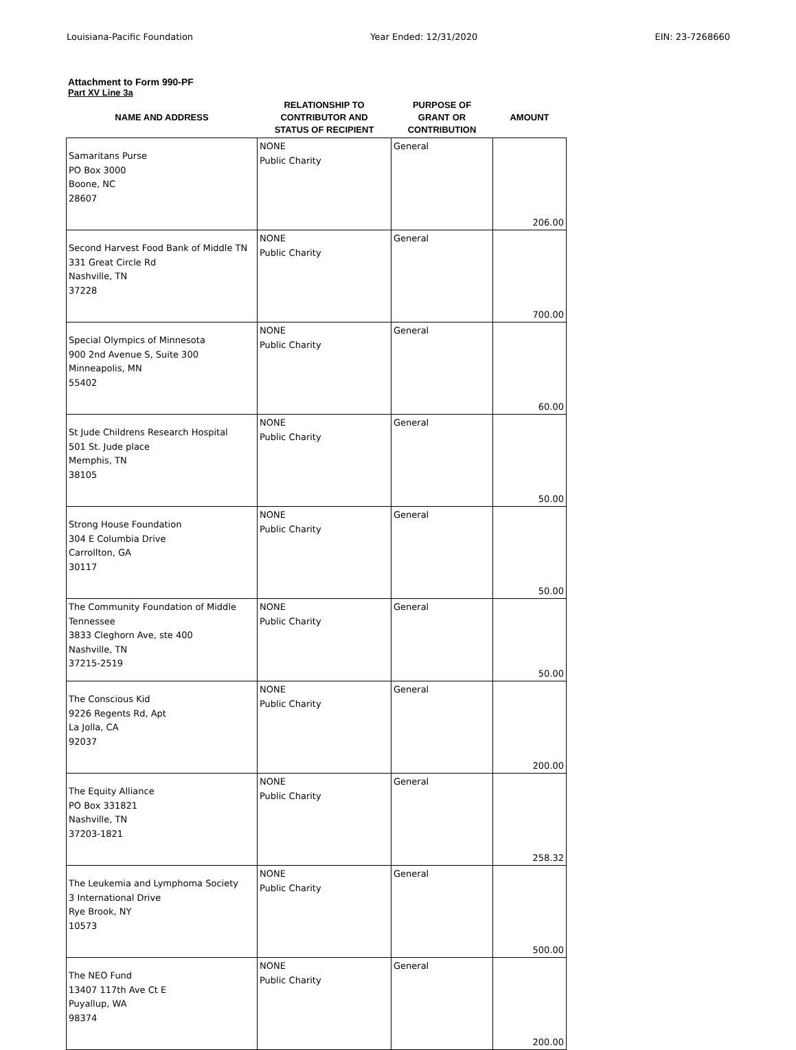Louisiana-Pacific Foundation Year Ended: 12/31/2020 EIN: 23-7268660
Attachment to Form 990-PF
Part XV Line 3a
| NAME AND ADDRESS | RELATIONSHIP TO CONTRIBUTOR AND STATUS OF RECIPIENT | PURPOSE OF GRANT OR CONTRIBUTION | AMOUNT |
| --- | --- | --- | --- |
| Samaritans Purse PO Box 3000 Boone, NC 28607 | NONE Public Charity | General | 206.00 |
| Second Harvest Food Bank of Middle TN 331 Great Circle Rd Nashville, TN 37228 | NONE Public Charity | General | 700.00 |
| Special Olympics of Minnesota 900 2nd Avenue S, Suite 300 Minneapolis, MN 55402 | NONE Public Charity | General | 60.00 |
| St Jude Childrens Research Hospital 501 St. Jude place Memphis, TN 38105 | NONE Public Charity | General | 50.00 |
| Strong House Foundation 304 E Columbia Drive Carrollton, GA 30117 | NONE Public Charity | General | 50.00 |
| The Community Foundation of Middle Tennessee 3833 Cleghorn Ave, ste 400 Nashville, TN 37215-2519 | NONE Public Charity | General | 50.00 |
| The Conscious Kid 9226 Regents Rd, Apt La Jolla, CA 92037 | NONE Public Charity | General | 200.00 |
| The Equity Alliance PO Box 331821 Nashville, TN 37203-1821 | NONE Public Charity | General | 258.32 |
| The Leukemia and Lymphoma Society 3 International Drive Rye Brook, NY 10573 | NONE Public Charity | General | 500.00 |
| The NEO Fund 13407 117th Ave Ct E Puyallup, WA 98374 | NONE Public Charity | General | 200.00 |